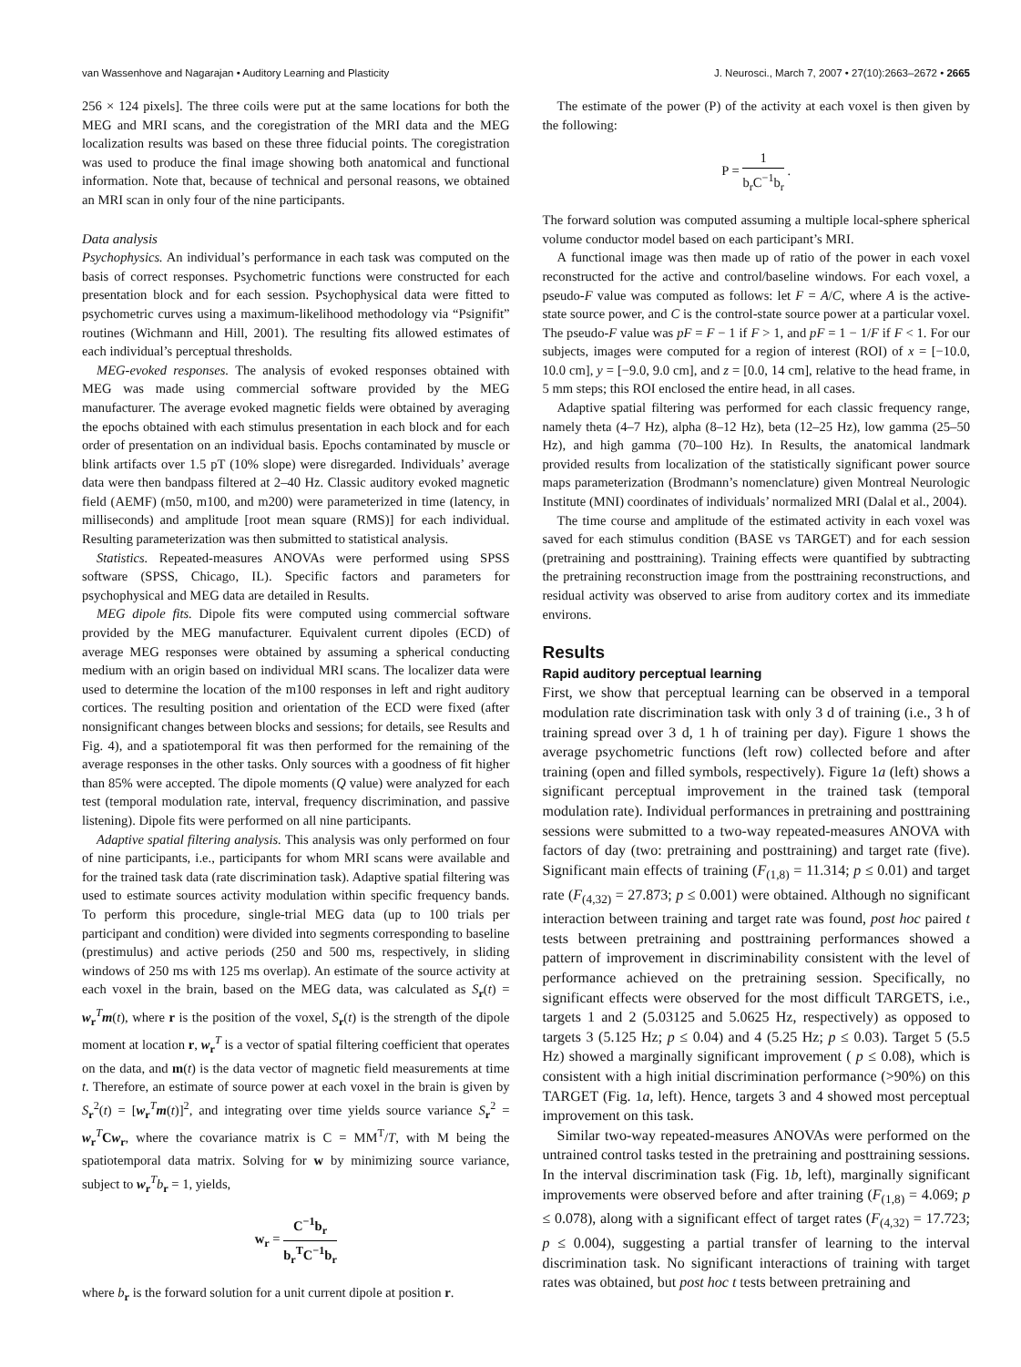van Wassenhove and Nagarajan • Auditory Learning and Plasticity J. Neurosci., March 7, 2007 • 27(10):2663–2672 • 2665
256 × 124 pixels]. The three coils were put at the same locations for both the MEG and MRI scans, and the coregistration of the MRI data and the MEG localization results was based on these three fiducial points. The coregistration was used to produce the final image showing both anatomical and functional information. Note that, because of technical and personal reasons, we obtained an MRI scan in only four of the nine participants.
Data analysis
Psychophysics. An individual’s performance in each task was computed on the basis of correct responses. Psychometric functions were constructed for each presentation block and for each session. Psychophysical data were fitted to psychometric curves using a maximum-likelihood methodology via “Psignifit” routines (Wichmann and Hill, 2001). The resulting fits allowed estimates of each individual’s perceptual thresholds.
MEG-evoked responses. The analysis of evoked responses obtained with MEG was made using commercial software provided by the MEG manufacturer. The average evoked magnetic fields were obtained by averaging the epochs obtained with each stimulus presentation in each block and for each order of presentation on an individual basis. Epochs contaminated by muscle or blink artifacts over 1.5 pT (10% slope) were disregarded. Individuals’ average data were then bandpass filtered at 2–40 Hz. Classic auditory evoked magnetic field (AEMF) (m50, m100, and m200) were parameterized in time (latency, in milliseconds) and amplitude [root mean square (RMS)] for each individual. Resulting parameterization was then submitted to statistical analysis.
Statistics. Repeated-measures ANOVAs were performed using SPSS software (SPSS, Chicago, IL). Specific factors and parameters for psychophysical and MEG data are detailed in Results.
MEG dipole fits. Dipole fits were computed using commercial software provided by the MEG manufacturer. Equivalent current dipoles (ECD) of average MEG responses were obtained by assuming a spherical conducting medium with an origin based on individual MRI scans. The localizer data were used to determine the location of the m100 responses in left and right auditory cortices. The resulting position and orientation of the ECD were fixed (after nonsignificant changes between blocks and sessions; for details, see Results and Fig. 4), and a spatiotemporal fit was then performed for the remaining of the average responses in the other tasks. Only sources with a goodness of fit higher than 85% were accepted. The dipole moments (Q value) were analyzed for each test (temporal modulation rate, interval, frequency discrimination, and passive listening). Dipole fits were performed on all nine participants.
Adaptive spatial filtering analysis. This analysis was only performed on four of nine participants, i.e., participants for whom MRI scans were available and for the trained task data (rate discrimination task). Adaptive spatial filtering was used to estimate sources activity modulation within specific frequency bands. To perform this procedure, single-trial MEG data (up to 100 trials per participant and condition) were divided into segments corresponding to baseline (prestimulus) and active periods (250 and 500 ms, respectively, in sliding windows of 250 ms with 125 ms overlap). An estimate of the source activity at each voxel in the brain, based on the MEG data, was calculated as S<sub>r</sub>(t) = w<sub>r</sub><sup>T</sup>m(t), where r is the position of the voxel, S<sub>r</sub>(t) is the strength of the dipole moment at location r, w<sub>r</sub><sup>T</sup> is a vector of spatial filtering coefficient that operates on the data, and m(t) is the data vector of magnetic field measurements at time t. Therefore, an estimate of source power at each voxel in the brain is given by S<sub>r</sub><sup>2</sup>(t) = [w<sub>r</sub><sup>T</sup>m(t)]<sup>2</sup>, and integrating over time yields source variance S<sub>r</sub><sup>2</sup> = w<sub>r</sub><sup>T</sup>Cw<sub>r</sub>, where the covariance matrix is C = MM<sup>T</sup>/T, with M being the spatiotemporal data matrix. Solving for w by minimizing source variance, subject to w<sub>r</sub><sup>T</sup>b<sub>r</sub> = 1, yields,
w<sub>r</sub> = C<sup>−1</sup>b<sub>r</sub> b<sub>r</sub><sup>T</sup>C<sup>−1</sup>b<sub>r</sub>
where b<sub>r</sub> is the forward solution for a unit current dipole at position r.
The estimate of the power (P) of the activity at each voxel is then given by the following:
P = 1 b<sub>r</sub>C<sup>−1</sup>b<sub>r</sub> .
The forward solution was computed assuming a multiple local-sphere spherical volume conductor model based on each participant’s MRI.
A functional image was then made up of ratio of the power in each voxel reconstructed for the active and control/baseline windows. For each voxel, a pseudo-F value was computed as follows: let F = A/C, where A is the active-state source power, and C is the control-state source power at a particular voxel. The pseudo-F value was pF = F − 1 if F > 1, and pF = 1 − 1/F if F < 1. For our subjects, images were computed for a region of interest (ROI) of x = [−10.0, 10.0 cm], y = [−9.0, 9.0 cm], and z = [0.0, 14 cm], relative to the head frame, in 5 mm steps; this ROI enclosed the entire head, in all cases.
Adaptive spatial filtering was performed for each classic frequency range, namely theta (4–7 Hz), alpha (8–12 Hz), beta (12–25 Hz), low gamma (25–50 Hz), and high gamma (70–100 Hz). In Results, the anatomical landmark provided results from localization of the statistically significant power source maps parameterization (Brodmann’s nomenclature) given Montreal Neurologic Institute (MNI) coordinates of individuals’ normalized MRI (Dalal et al., 2004).
The time course and amplitude of the estimated activity in each voxel was saved for each stimulus condition (BASE vs TARGET) and for each session (pretraining and posttraining). Training effects were quantified by subtracting the pretraining reconstruction image from the posttraining reconstructions, and residual activity was observed to arise from auditory cortex and its immediate environs.
Results
Rapid auditory perceptual learning
First, we show that perceptual learning can be observed in a temporal modulation rate discrimination task with only 3 d of training (i.e., 3 h of training spread over 3 d, 1 h of training per day). Figure 1 shows the average psychometric functions (left row) collected before and after training (open and filled symbols, respectively). Figure 1a (left) shows a significant perceptual improvement in the trained task (temporal modulation rate). Individual performances in pretraining and posttraining sessions were submitted to a two-way repeated-measures ANOVA with factors of day (two: pretraining and posttraining) and target rate (five). Significant main effects of training (F<sub>(1,8)</sub> = 11.314; p ≤ 0.01) and target rate (F<sub>(4,32)</sub> = 27.873; p ≤ 0.001) were obtained. Although no significant interaction between training and target rate was found, post hoc paired t tests between pretraining and posttraining performances showed a pattern of improvement in discriminability consistent with the level of performance achieved on the pretraining session. Specifically, no significant effects were observed for the most difficult TARGETS, i.e., targets 1 and 2 (5.03125 and 5.0625 Hz, respectively) as opposed to targets 3 (5.125 Hz; p ≤ 0.04) and 4 (5.25 Hz; p ≤ 0.03). Target 5 (5.5 Hz) showed a marginally significant improvement ( p ≤ 0.08), which is consistent with a high initial discrimination performance (>90%) on this TARGET (Fig. 1a, left). Hence, targets 3 and 4 showed most perceptual improvement on this task.
Similar two-way repeated-measures ANOVAs were performed on the untrained control tasks tested in the pretraining and posttraining sessions. In the interval discrimination task (Fig. 1b, left), marginally significant improvements were observed before and after training (F<sub>(1,8)</sub> = 4.069; p ≤ 0.078), along with a significant effect of target rates (F<sub>(4,32)</sub> = 17.723; p ≤ 0.004), suggesting a partial transfer of learning to the interval discrimination task. No significant interactions of training with target rates was obtained, but post hoc t tests between pretraining and